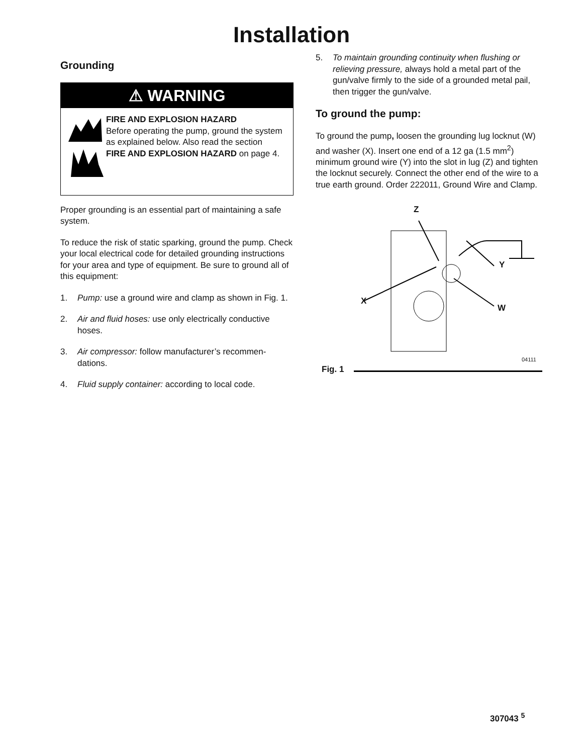Installation
Grounding
⚠ WARNING
FIRE AND EXPLOSION HAZARD
Before operating the pump, ground the system as explained below. Also read the section FIRE AND EXPLOSION HAZARD on page 4.
Proper grounding is an essential part of maintaining a safe system.
To reduce the risk of static sparking, ground the pump. Check your local electrical code for detailed grounding instructions for your area and type of equipment. Be sure to ground all of this equipment:
1. Pump: use a ground wire and clamp as shown in Fig. 1.
2. Air and fluid hoses: use only electrically conductive hoses.
3. Air compressor: follow manufacturer’s recommen-dations.
4. Fluid supply container: according to local code.
5. To maintain grounding continuity when flushing or relieving pressure, always hold a metal part of the gun/valve firmly to the side of a grounded metal pail, then trigger the gun/valve.
To ground the pump:
To ground the pump, loosen the grounding lug locknut (W) and washer (X). Insert one end of a 12 ga (1.5 mm<sup>2</sup>) minimum ground wire (Y) into the slot in lug (Z) and tighten the locknut securely. Connect the other end of the wire to a true earth ground. Order 222011, Ground Wire and Clamp.
Z
Y
X
W
04111
Fig. 1
307043 <sup>5</sup>